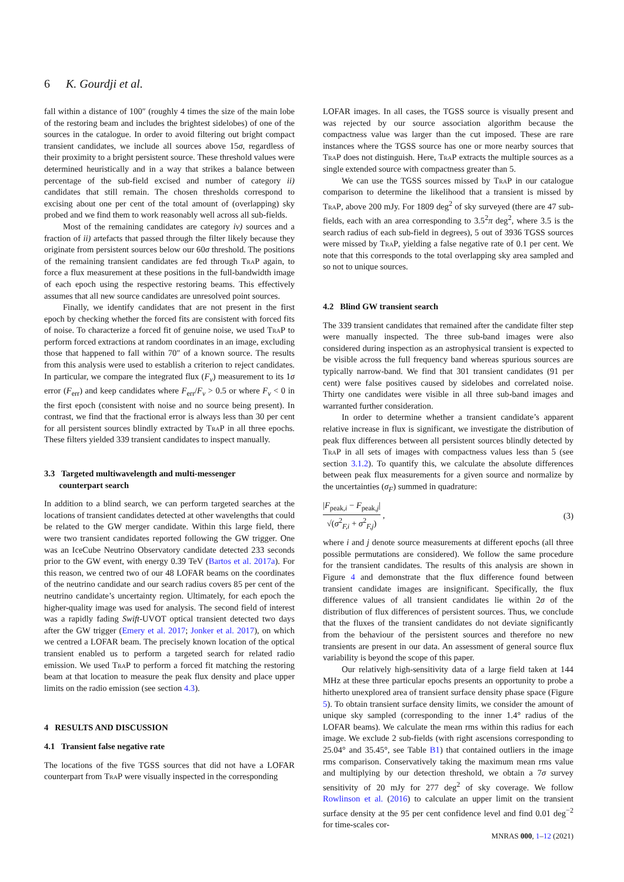6 K. Gourdji et al.
fall within a distance of 100″ (roughly 4 times the size of the main lobe of the restoring beam and includes the brightest sidelobes) of one of the sources in the catalogue. In order to avoid filtering out bright compact transient candidates, we include all sources above 15σ, regardless of their proximity to a bright persistent source. These threshold values were determined heuristically and in a way that strikes a balance between percentage of the sub-field excised and number of category ii) candidates that still remain. The chosen thresholds correspond to excising about one per cent of the total amount of (overlapping) sky probed and we find them to work reasonably well across all sub-fields.
Most of the remaining candidates are category iv) sources and a fraction of ii) artefacts that passed through the filter likely because they originate from persistent sources below our 60σ threshold. The positions of the remaining transient candidates are fed through TraP again, to force a flux measurement at these positions in the full-bandwidth image of each epoch using the respective restoring beams. This effectively assumes that all new source candidates are unresolved point sources.
Finally, we identify candidates that are not present in the first epoch by checking whether the forced fits are consistent with forced fits of noise. To characterize a forced fit of genuine noise, we used TraP to perform forced extractions at random coordinates in an image, excluding those that happened to fall within 70″ of a known source. The results from this analysis were used to establish a criterion to reject candidates. In particular, we compare the integrated flux (F<sub>ν</sub>) measurement to its 1σ error (F<sub>err</sub>) and keep candidates where F<sub>err</sub>/F<sub>ν</sub> > 0.5 or where F<sub>ν</sub> < 0 in the first epoch (consistent with noise and no source being present). In contrast, we find that the fractional error is always less than 30 per cent for all persistent sources blindly extracted by TraP in all three epochs. These filters yielded 339 transient candidates to inspect manually.
3.3 Targeted multiwavelength and multi-messenger
counterpart search
In addition to a blind search, we can perform targeted searches at the locations of transient candidates detected at other wavelengths that could be related to the GW merger candidate. Within this large field, there were two transient candidates reported following the GW trigger. One was an IceCube Neutrino Observatory candidate detected 233 seconds prior to the GW event, with energy 0.39 TeV (Bartos et al. 2017a). For this reason, we centred two of our 48 LOFAR beams on the coordinates of the neutrino candidate and our search radius covers 85 per cent of the neutrino candidate’s uncertainty region. Ultimately, for each epoch the higher-quality image was used for analysis. The second field of interest was a rapidly fading Swift-UVOT optical transient detected two days after the GW trigger (Emery et al. 2017; Jonker et al. 2017), on which we centred a LOFAR beam. The precisely known location of the optical transient enabled us to perform a targeted search for related radio emission. We used TraP to perform a forced fit matching the restoring beam at that location to measure the peak flux density and place upper limits on the radio emission (see section 4.3).
4 RESULTS AND DISCUSSION
4.1 Transient false negative rate
The locations of the five TGSS sources that did not have a LOFAR counterpart from TraP were visually inspected in the corresponding
LOFAR images. In all cases, the TGSS source is visually present and was rejected by our source association algorithm because the compactness value was larger than the cut imposed. These are rare instances where the TGSS source has one or more nearby sources that TraP does not distinguish. Here, TraP extracts the multiple sources as a single extended source with compactness greater than 5.
We can use the TGSS sources missed by TraP in our catalogue comparison to determine the likelihood that a transient is missed by TraP, above 200 mJy. For 1809 deg<sup>2</sup> of sky surveyed (there are 47 sub-fields, each with an area corresponding to 3.5<sup>2</sup>π deg<sup>2</sup>, where 3.5 is the search radius of each sub-field in degrees), 5 out of 3936 TGSS sources were missed by TraP, yielding a false negative rate of 0.1 per cent. We note that this corresponds to the total overlapping sky area sampled and so not to unique sources.
4.2 Blind GW transient search
The 339 transient candidates that remained after the candidate filter step were manually inspected. The three sub-band images were also considered during inspection as an astrophysical transient is expected to be visible across the full frequency band whereas spurious sources are typically narrow-band. We find that 301 transient candidates (91 per cent) were false positives caused by sidelobes and correlated noise. Thirty one candidates were visible in all three sub-band images and warranted further consideration.
In order to determine whether a transient candidate’s apparent relative increase in flux is significant, we investigate the distribution of peak flux differences between all persistent sources blindly detected by TraP in all sets of images with compactness values less than 5 (see section 3.1.2). To quantify this, we calculate the absolute differences between peak flux measurements for a given source and normalize by the uncertainties (σ<sub>F</sub>) summed in quadrature:
|F<sub>peak,i</sub> − F<sub>peak,j</sub>| √(σ<sup>2</sup><sub>F,i</sub> + σ<sup>2</sup><sub>F,j</sub>) , (3)
where i and j denote source measurements at different epochs (all three possible permutations are considered). We follow the same procedure for the transient candidates. The results of this analysis are shown in Figure 4 and demonstrate that the flux difference found between transient candidate images are insignificant. Specifically, the flux difference values of all transient candidates lie within 2σ of the distribution of flux differences of persistent sources. Thus, we conclude that the fluxes of the transient candidates do not deviate significantly from the behaviour of the persistent sources and therefore no new transients are present in our data. An assessment of general source flux variability is beyond the scope of this paper.
Our relatively high-sensitivity data of a large field taken at 144 MHz at these three particular epochs presents an opportunity to probe a hitherto unexplored area of transient surface density phase space (Figure 5). To obtain transient surface density limits, we consider the amount of unique sky sampled (corresponding to the inner 1.4° radius of the LOFAR beams). We calculate the mean rms within this radius for each image. We exclude 2 sub-fields (with right ascensions corresponding to 25.04° and 35.45°, see Table B1) that contained outliers in the image rms comparison. Conservatively taking the maximum mean rms value and multiplying by our detection threshold, we obtain a 7σ survey sensitivity of 20 mJy for 277 deg<sup>2</sup> of sky coverage. We follow Rowlinson et al. (2016) to calculate an upper limit on the transient surface density at the 95 per cent confidence level and find 0.01 deg<sup>−2</sup> for time-scales cor-
MNRAS 000, 1–12 (2021)